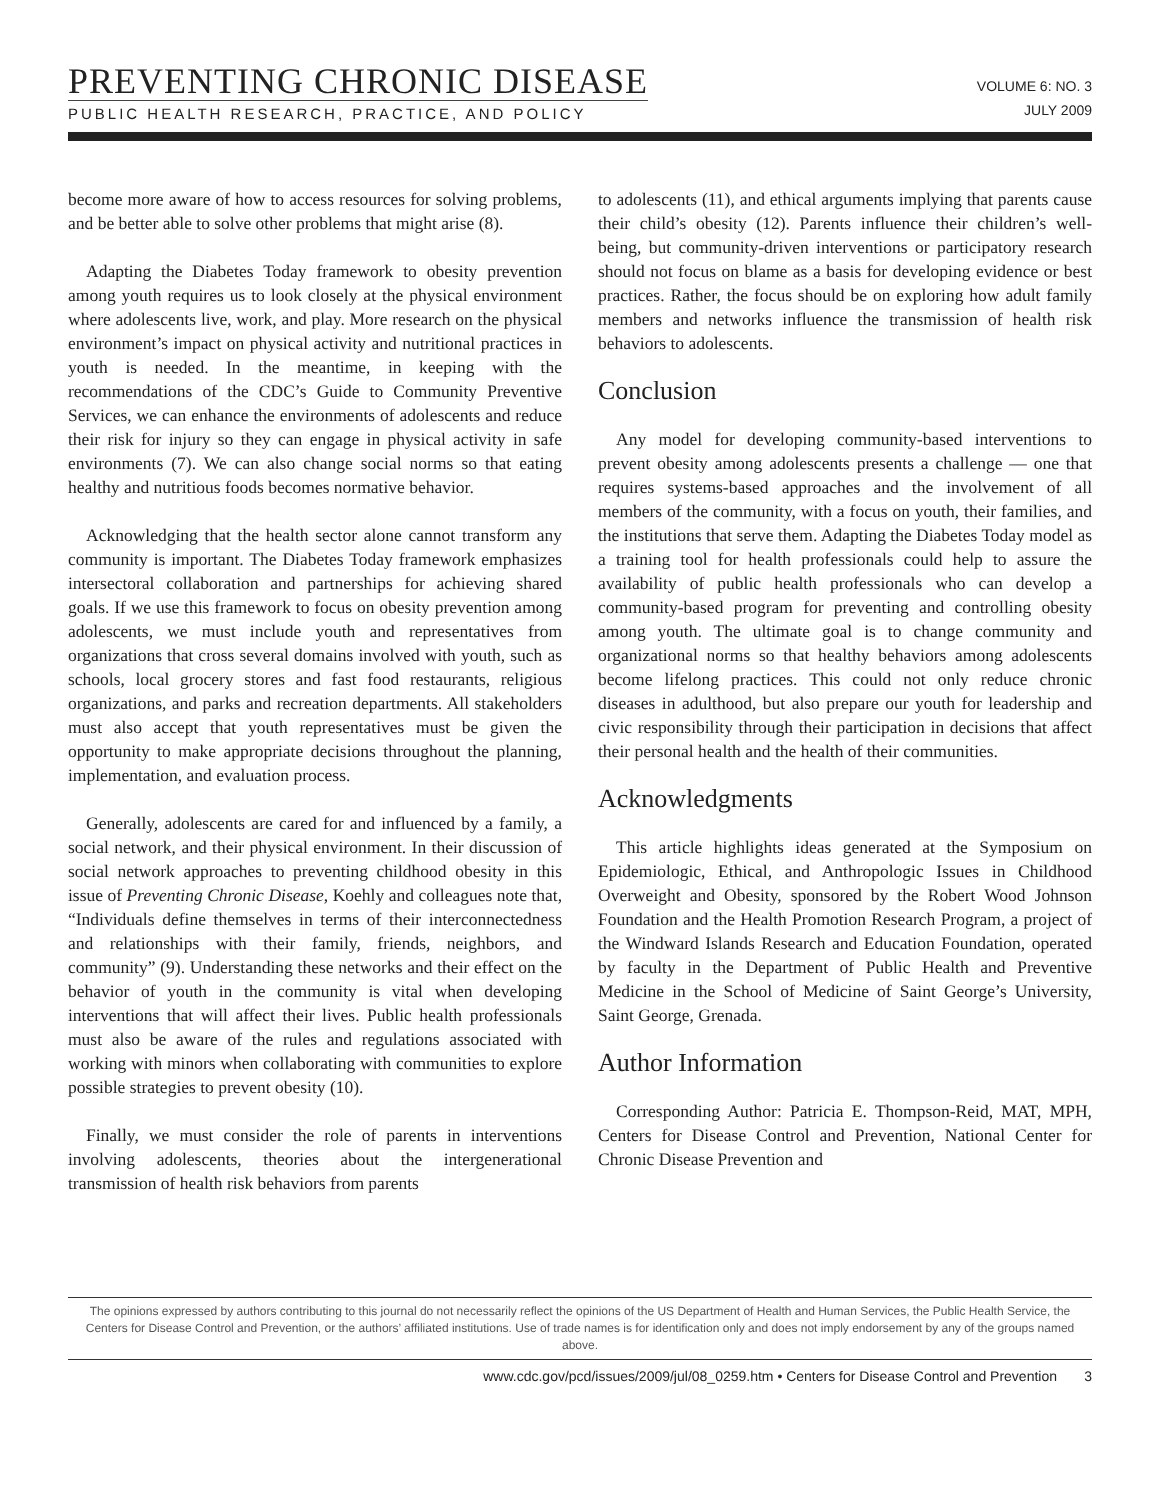PREVENTING CHRONIC DISEASE
PUBLIC HEALTH RESEARCH, PRACTICE, AND POLICY
VOLUME 6: NO. 3
JULY 2009
become more aware of how to access resources for solving problems, and be better able to solve other problems that might arise (8).
Adapting the Diabetes Today framework to obesity prevention among youth requires us to look closely at the physical environment where adolescents live, work, and play. More research on the physical environment’s impact on physical activity and nutritional practices in youth is needed. In the meantime, in keeping with the recommendations of the CDC’s Guide to Community Preventive Services, we can enhance the environments of adolescents and reduce their risk for injury so they can engage in physical activity in safe environments (7). We can also change social norms so that eating healthy and nutritious foods becomes normative behavior.
Acknowledging that the health sector alone cannot transform any community is important. The Diabetes Today framework emphasizes intersectoral collaboration and partnerships for achieving shared goals. If we use this framework to focus on obesity prevention among adolescents, we must include youth and representatives from organizations that cross several domains involved with youth, such as schools, local grocery stores and fast food restaurants, religious organizations, and parks and recreation departments. All stakeholders must also accept that youth representatives must be given the opportunity to make appropriate decisions throughout the planning, implementation, and evaluation process.
Generally, adolescents are cared for and influenced by a family, a social network, and their physical environment. In their discussion of social network approaches to preventing childhood obesity in this issue of Preventing Chronic Disease, Koehly and colleagues note that, “Individuals define themselves in terms of their interconnectedness and relationships with their family, friends, neighbors, and community” (9). Understanding these networks and their effect on the behavior of youth in the community is vital when developing interventions that will affect their lives. Public health professionals must also be aware of the rules and regulations associated with working with minors when collaborating with communities to explore possible strategies to prevent obesity (10).
Finally, we must consider the role of parents in interventions involving adolescents, theories about the intergenerational transmission of health risk behaviors from parents
to adolescents (11), and ethical arguments implying that parents cause their child’s obesity (12). Parents influence their children’s well-being, but community-driven interventions or participatory research should not focus on blame as a basis for developing evidence or best practices. Rather, the focus should be on exploring how adult family members and networks influence the transmission of health risk behaviors to adolescents.
Conclusion
Any model for developing community-based interventions to prevent obesity among adolescents presents a challenge — one that requires systems-based approaches and the involvement of all members of the community, with a focus on youth, their families, and the institutions that serve them. Adapting the Diabetes Today model as a training tool for health professionals could help to assure the availability of public health professionals who can develop a community-based program for preventing and controlling obesity among youth. The ultimate goal is to change community and organizational norms so that healthy behaviors among adolescents become lifelong practices. This could not only reduce chronic diseases in adulthood, but also prepare our youth for leadership and civic responsibility through their participation in decisions that affect their personal health and the health of their communities.
Acknowledgments
This article highlights ideas generated at the Symposium on Epidemiologic, Ethical, and Anthropologic Issues in Childhood Overweight and Obesity, sponsored by the Robert Wood Johnson Foundation and the Health Promotion Research Program, a project of the Windward Islands Research and Education Foundation, operated by faculty in the Department of Public Health and Preventive Medicine in the School of Medicine of Saint George’s University, Saint George, Grenada.
Author Information
Corresponding Author: Patricia E. Thompson-Reid, MAT, MPH, Centers for Disease Control and Prevention, National Center for Chronic Disease Prevention and
The opinions expressed by authors contributing to this journal do not necessarily reflect the opinions of the US Department of Health and Human Services, the Public Health Service, the Centers for Disease Control and Prevention, or the authors’ affiliated institutions. Use of trade names is for identification only and does not imply endorsement by any of the groups named above.
www.cdc.gov/pcd/issues/2009/jul/08_0259.htm • Centers for Disease Control and Prevention 3